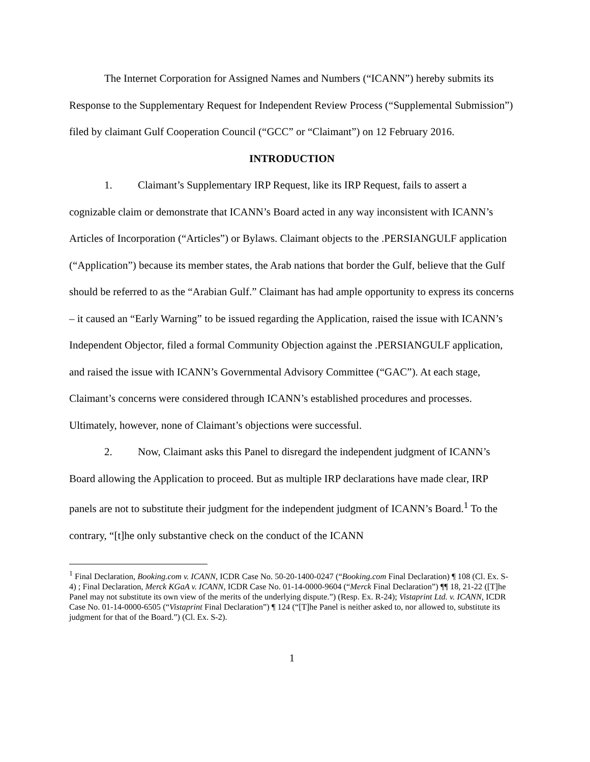The Internet Corporation for Assigned Names and Numbers (“ICANN”) hereby submits its Response to the Supplementary Request for Independent Review Process (“Supplemental Submission”) filed by claimant Gulf Cooperation Council (“GCC” or “Claimant”) on 12 February 2016.
INTRODUCTION
1. Claimant’s Supplementary IRP Request, like its IRP Request, fails to assert a cognizable claim or demonstrate that ICANN’s Board acted in any way inconsistent with ICANN’s Articles of Incorporation (“Articles”) or Bylaws. Claimant objects to the .PERSIANGULF application (“Application”) because its member states, the Arab nations that border the Gulf, believe that the Gulf should be referred to as the “Arabian Gulf.” Claimant has had ample opportunity to express its concerns – it caused an “Early Warning” to be issued regarding the Application, raised the issue with ICANN’s Independent Objector, filed a formal Community Objection against the .PERSIANGULF application, and raised the issue with ICANN’s Governmental Advisory Committee (“GAC”). At each stage, Claimant’s concerns were considered through ICANN’s established procedures and processes. Ultimately, however, none of Claimant’s objections were successful.
2. Now, Claimant asks this Panel to disregard the independent judgment of ICANN’s Board allowing the Application to proceed. But as multiple IRP declarations have made clear, IRP panels are not to substitute their judgment for the independent judgment of ICANN’s Board.<sup>1</sup> To the contrary, “[t]he only substantive check on the conduct of the ICANN
<sup>1</sup> Final Declaration, Booking.com v. ICANN, ICDR Case No. 50-20-1400-0247 (“Booking.com Final Declaration) ¶ 108 (Cl. Ex. S-4) ; Final Declaration, Merck KGaA v. ICANN, ICDR Case No. 01-14-0000-9604 (“Merck Final Declaration”) ¶¶ 18, 21-22 ([T]he Panel may not substitute its own view of the merits of the underlying dispute.”) (Resp. Ex. R-24); Vistaprint Ltd. v. ICANN, ICDR Case No. 01-14-0000-6505 (“Vistaprint Final Declaration”) ¶ 124 (“[T]he Panel is neither asked to, nor allowed to, substitute its judgment for that of the Board.”) (Cl. Ex. S-2).
1